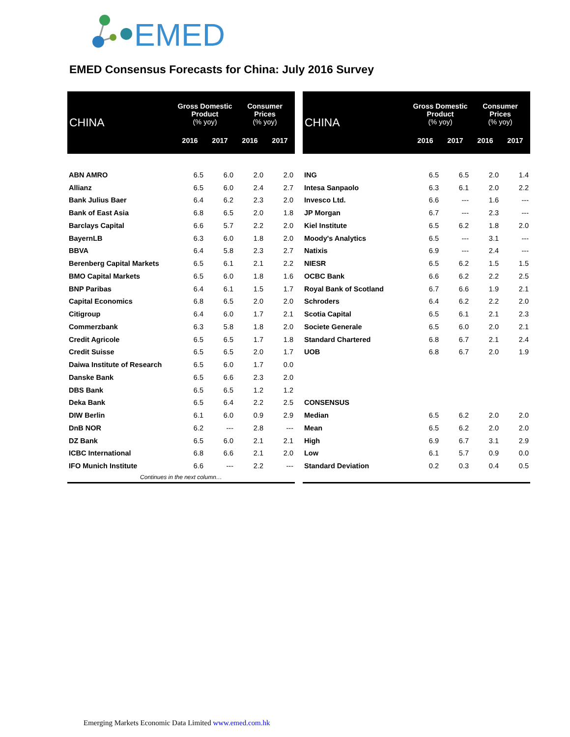EMED
EMED Consensus Forecasts for China: July 2016 Survey
| CHINA | Gross Domestic Product (% yoy) | | Consumer Prices (% yoy) | |
| --- | --- | --- | --- | --- |
| | 2016 | 2017 | 2016 | 2017 |
| ABN AMRO | 6.5 | 6.0 | 2.0 | 2.0 |
| Allianz | 6.5 | 6.0 | 2.4 | 2.7 |
| Bank Julius Baer | 6.4 | 6.2 | 2.3 | 2.0 |
| Bank of East Asia | 6.8 | 6.5 | 2.0 | 1.8 |
| Barclays Capital | 6.6 | 5.7 | 2.2 | 2.0 |
| BayernLB | 6.3 | 6.0 | 1.8 | 2.0 |
| BBVA | 6.4 | 5.8 | 2.3 | 2.7 |
| Berenberg Capital Markets | 6.5 | 6.1 | 2.1 | 2.2 |
| BMO Capital Markets | 6.5 | 6.0 | 1.8 | 1.6 |
| BNP Paribas | 6.4 | 6.1 | 1.5 | 1.7 |
| Capital Economics | 6.8 | 6.5 | 2.0 | 2.0 |
| Citigroup | 6.4 | 6.0 | 1.7 | 2.1 |
| Commerzbank | 6.3 | 5.8 | 1.8 | 2.0 |
| Credit Agricole | 6.5 | 6.5 | 1.7 | 1.8 |
| Credit Suisse | 6.5 | 6.5 | 2.0 | 1.7 |
| Daiwa Institute of Research | 6.5 | 6.0 | 1.7 | 0.0 |
| Danske Bank | 6.5 | 6.6 | 2.3 | 2.0 |
| DBS Bank | 6.5 | 6.5 | 1.2 | 1.2 |
| Deka Bank | 6.5 | 6.4 | 2.2 | 2.5 |
| DIW Berlin | 6.1 | 6.0 | 0.9 | 2.9 |
| DnB NOR | 6.2 | --- | 2.8 | --- |
| DZ Bank | 6.5 | 6.0 | 2.1 | 2.1 |
| ICBC International | 6.8 | 6.6 | 2.1 | 2.0 |
| IFO Munich Institute | 6.6 | --- | 2.2 | --- |
| Continues in the next column… | | | | |
| CHINA | Gross Domestic Product (% yoy) | | Consumer Prices (% yoy) | |
| --- | --- | --- | --- | --- |
| | 2016 | 2017 | 2016 | 2017 |
| ING | 6.5 | 6.5 | 2.0 | 1.4 |
| Intesa Sanpaolo | 6.3 | 6.1 | 2.0 | 2.2 |
| Invesco Ltd. | 6.6 | --- | 1.6 | --- |
| JP Morgan | 6.7 | --- | 2.3 | --- |
| Kiel Institute | 6.5 | 6.2 | 1.8 | 2.0 |
| Moody's Analytics | 6.5 | --- | 3.1 | --- |
| Natixis | 6.9 | --- | 2.4 | --- |
| NIESR | 6.5 | 6.2 | 1.5 | 1.5 |
| OCBC Bank | 6.6 | 6.2 | 2.2 | 2.5 |
| Royal Bank of Scotland | 6.7 | 6.6 | 1.9 | 2.1 |
| Schroders | 6.4 | 6.2 | 2.2 | 2.0 |
| Scotia Capital | 6.5 | 6.1 | 2.1 | 2.3 |
| Societe Generale | 6.5 | 6.0 | 2.0 | 2.1 |
| Standard Chartered | 6.8 | 6.7 | 2.1 | 2.4 |
| UOB | 6.8 | 6.7 | 2.0 | 1.9 |
| CONSENSUS | | | | |
| Median | 6.5 | 6.2 | 2.0 | 2.0 |
| Mean | 6.5 | 6.2 | 2.0 | 2.0 |
| High | 6.9 | 6.7 | 3.1 | 2.9 |
| Low | 6.1 | 5.7 | 0.9 | 0.0 |
| Standard Deviation | 0.2 | 0.3 | 0.4 | 0.5 |
Emerging Markets Economic Data Limited www.emed.com.hk